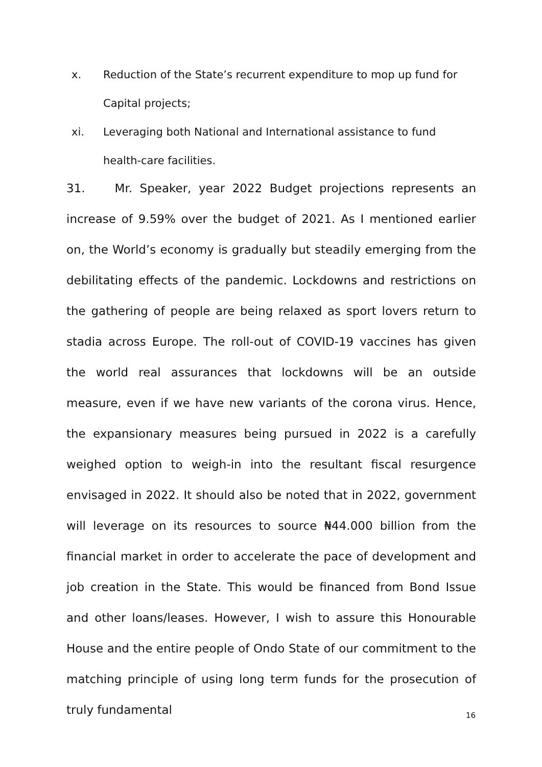x. Reduction of the State’s recurrent expenditure to mop up fund for Capital projects;
xi. Leveraging both National and International assistance to fund health-care facilities.
31. Mr. Speaker, year 2022 Budget projections represents an increase of 9.59% over the budget of 2021. As I mentioned earlier on, the World’s economy is gradually but steadily emerging from the debilitating effects of the pandemic. Lockdowns and restrictions on the gathering of people are being relaxed as sport lovers return to stadia across Europe. The roll-out of COVID-19 vaccines has given the world real assurances that lockdowns will be an outside measure, even if we have new variants of the corona virus. Hence, the expansionary measures being pursued in 2022 is a carefully weighed option to weigh-in into the resultant fiscal resurgence envisaged in 2022. It should also be noted that in 2022, government will leverage on its resources to source ₦44.000 billion from the financial market in order to accelerate the pace of development and job creation in the State. This would be financed from Bond Issue and other loans/leases. However, I wish to assure this Honourable House and the entire people of Ondo State of our commitment to the matching principle of using long term funds for the prosecution of truly fundamental
16